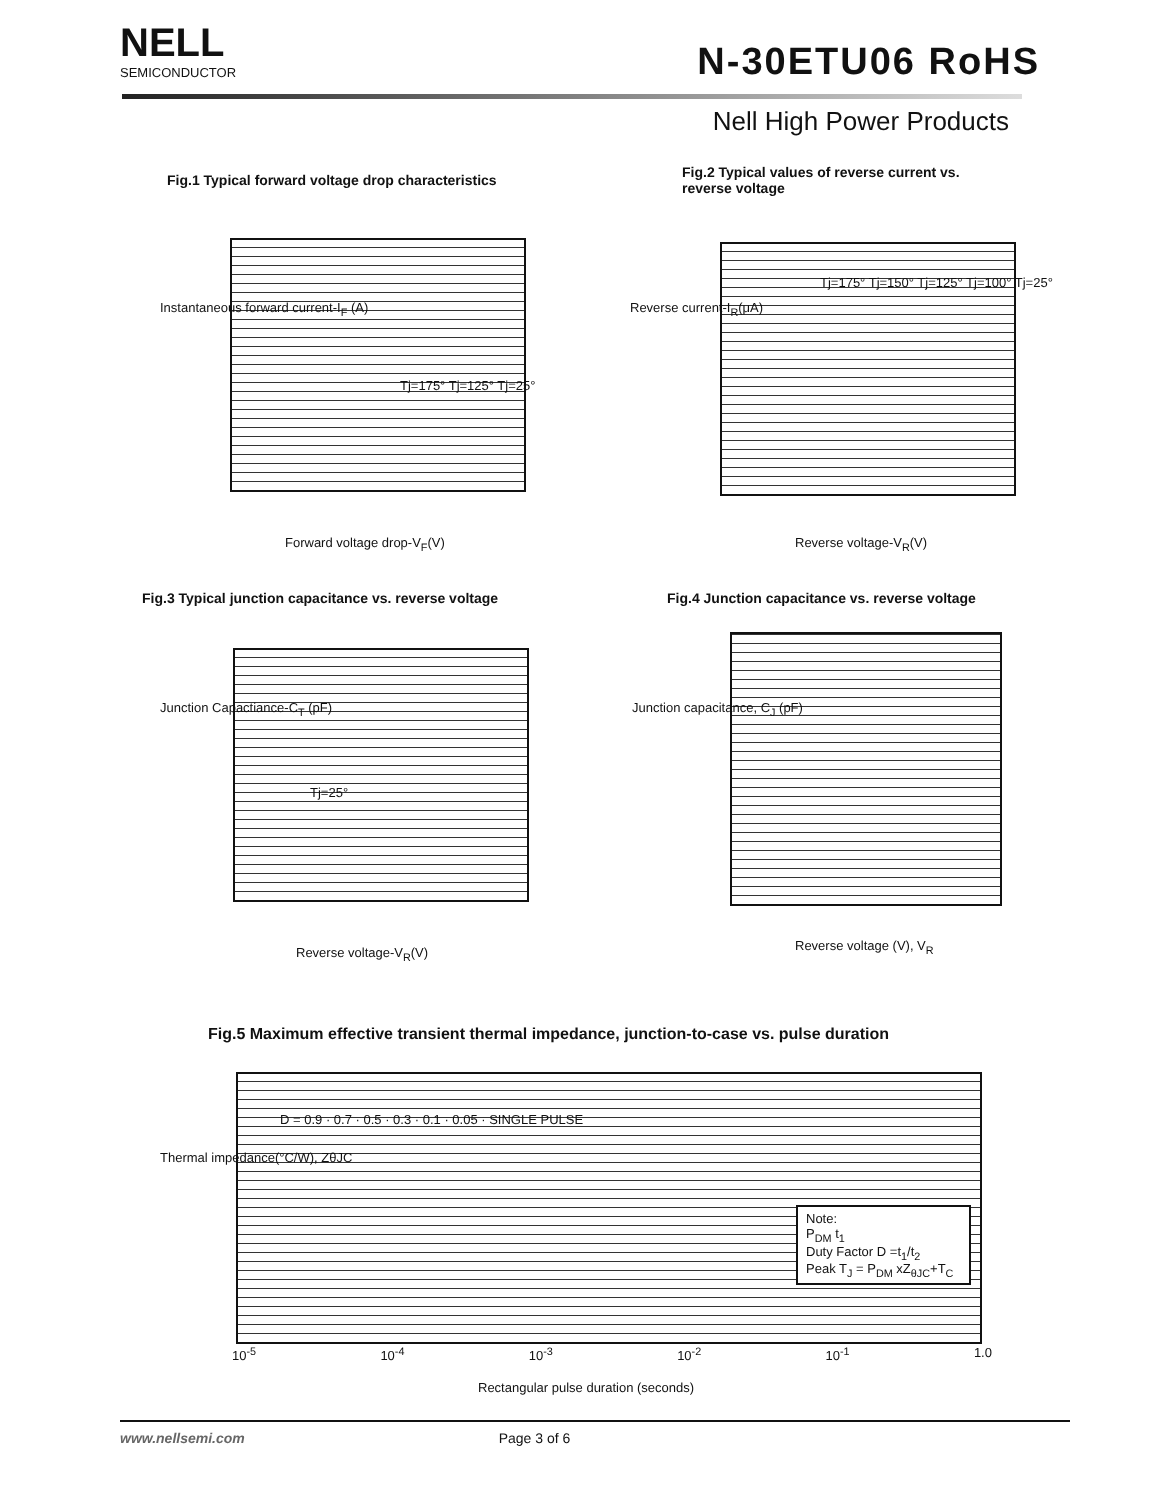NELL
SEMICONDUCTOR
N-30ETU06 RoHS
Nell High Power Products
Fig.1 Typical forward voltage drop characteristics
Tj=175° Tj=125° Tj=25°
Forward voltage drop-V<sub>F</sub>(V)
Instantaneous forward current-I<sub>F</sub> (A)
Fig.2 Typical values of reverse current vs.
reverse voltage
Tj=175° Tj=150° Tj=125° Tj=100° Tj=25°
Reverse voltage-V<sub>R</sub>(V)
Reverse current-I<sub>R</sub>(μA)
Fig.3 Typical junction capacitance vs. reverse voltage
Tj=25°
Reverse voltage-V<sub>R</sub>(V)
Junction Capactiance-C<sub>T</sub> (pF)
Fig.4 Junction capacitance vs. reverse voltage
Reverse voltage (V), V<sub>R</sub>
Junction capacitance, C<sub>J</sub> (pF)
Fig.5 Maximum effective transient thermal impedance, junction-to-case vs. pulse duration
D = 0.9 · 0.7 · 0.5 · 0.3 · 0.1 · 0.05 · SINGLE PULSE
Note:
P<sub>DM</sub> t<sub>1</sub>
Duty Factor D =t<sub>1</sub>/t<sub>2</sub>
Peak T<sub>J</sub> = P<sub>DM</sub> xZ<sub>θJC</sub>+T<sub>C</sub>
10<sup>-5</sup> 10<sup>-4</sup> 10<sup>-3</sup> 10<sup>-2</sup> 10<sup>-1</sup> 1.0
Rectangular pulse duration (seconds)
Thermal impedance(°C/W), ZθJC
www.nellsemi.com Page 3 of 6